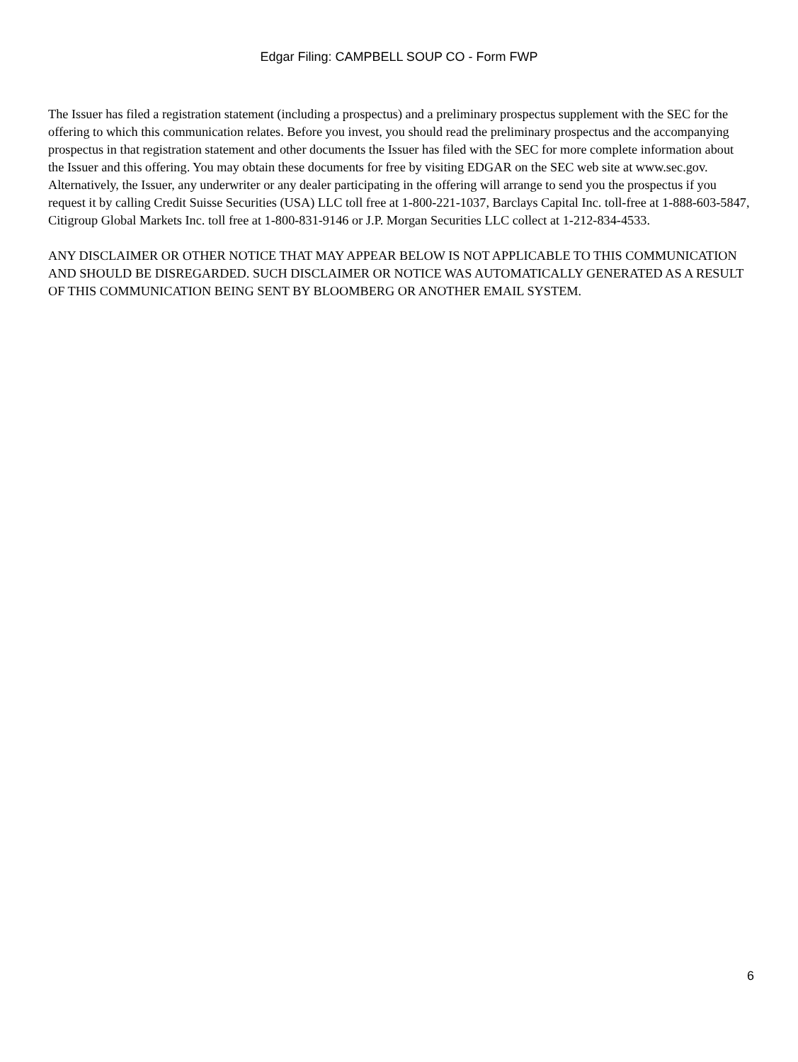Edgar Filing: CAMPBELL SOUP CO - Form FWP
The Issuer has filed a registration statement (including a prospectus) and a preliminary prospectus supplement with the SEC for the offering to which this communication relates. Before you invest, you should read the preliminary prospectus and the accompanying prospectus in that registration statement and other documents the Issuer has filed with the SEC for more complete information about the Issuer and this offering. You may obtain these documents for free by visiting EDGAR on the SEC web site at www.sec.gov. Alternatively, the Issuer, any underwriter or any dealer participating in the offering will arrange to send you the prospectus if you request it by calling Credit Suisse Securities (USA) LLC toll free at 1-800-221-1037, Barclays Capital Inc. toll-free at 1-888-603-5847, Citigroup Global Markets Inc. toll free at 1-800-831-9146 or J.P. Morgan Securities LLC collect at 1-212-834-4533.
ANY DISCLAIMER OR OTHER NOTICE THAT MAY APPEAR BELOW IS NOT APPLICABLE TO THIS COMMUNICATION AND SHOULD BE DISREGARDED. SUCH DISCLAIMER OR NOTICE WAS AUTOMATICALLY GENERATED AS A RESULT OF THIS COMMUNICATION BEING SENT BY BLOOMBERG OR ANOTHER EMAIL SYSTEM.
6